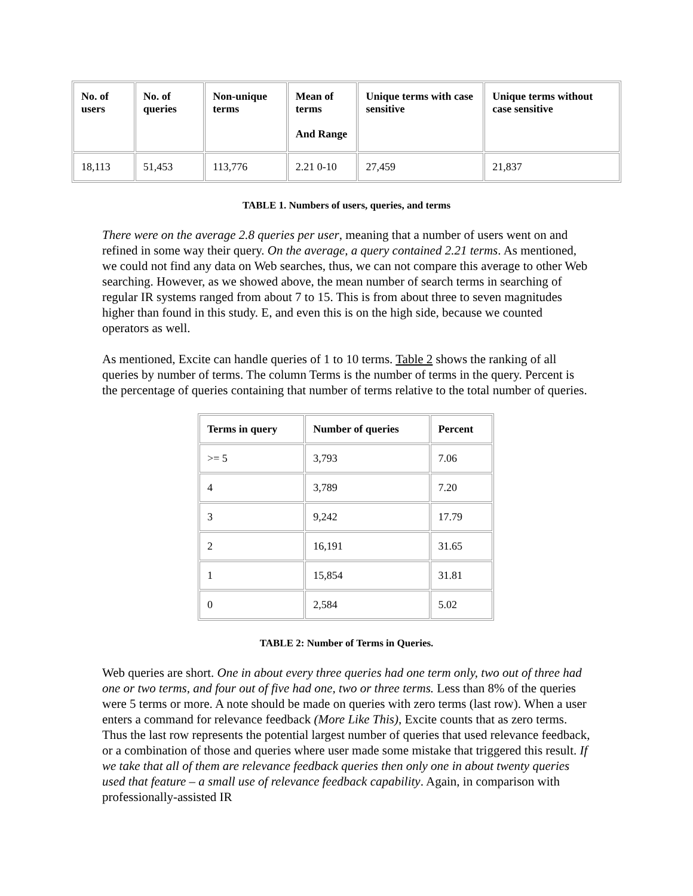| No. of users | No. of queries | Non-unique terms | Mean of terms And Range | Unique terms with case sensitive | Unique terms without case sensitive |
| --- | --- | --- | --- | --- | --- |
| 18,113 | 51,453 | 113,776 | 2.21 0-10 | 27,459 | 21,837 |
TABLE 1. Numbers of users, queries, and terms
There were on the average 2.8 queries per user, meaning that a number of users went on and refined in some way their query. On the average, a query contained 2.21 terms. As mentioned, we could not find any data on Web searches, thus, we can not compare this average to other Web searching. However, as we showed above, the mean number of search terms in searching of regular IR systems ranged from about 7 to 15. This is from about three to seven magnitudes higher than found in this study. E, and even this is on the high side, because we counted operators as well.
As mentioned, Excite can handle queries of 1 to 10 terms. Table 2 shows the ranking of all queries by number of terms. The column Terms is the number of terms in the query. Percent is the percentage of queries containing that number of terms relative to the total number of queries.
| Terms in query | Number of queries | Percent |
| --- | --- | --- |
| >= 5 | 3,793 | 7.06 |
| 4 | 3,789 | 7.20 |
| 3 | 9,242 | 17.79 |
| 2 | 16,191 | 31.65 |
| 1 | 15,854 | 31.81 |
| 0 | 2,584 | 5.02 |
TABLE 2: Number of Terms in Queries.
Web queries are short. One in about every three queries had one term only, two out of three had one or two terms, and four out of five had one, two or three terms. Less than 8% of the queries were 5 terms or more. A note should be made on queries with zero terms (last row). When a user enters a command for relevance feedback (More Like This), Excite counts that as zero terms. Thus the last row represents the potential largest number of queries that used relevance feedback, or a combination of those and queries where user made some mistake that triggered this result. If we take that all of them are relevance feedback queries then only one in about twenty queries used that feature – a small use of relevance feedback capability. Again, in comparison with professionally-assisted IR